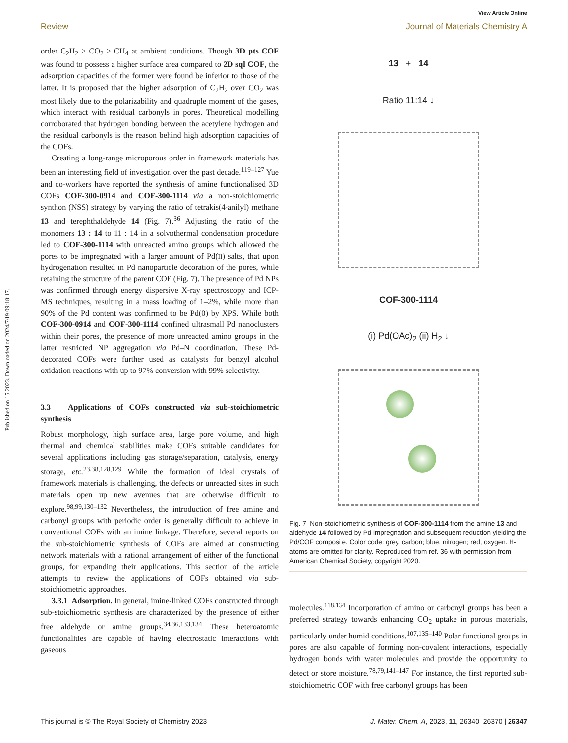View Article Online
Review Journal of Materials Chemistry A
Published on 15 2023. Downloaded on 2024/7/19 09:18:17.
order C<sub>2</sub>H<sub>2</sub> > CO<sub>2</sub> > CH<sub>4</sub> at ambient conditions. Though 3D pts COF was found to possess a higher surface area compared to 2D sql COF, the adsorption capacities of the former were found be inferior to those of the latter. It is proposed that the higher adsorption of C<sub>2</sub>H<sub>2</sub> over CO<sub>2</sub> was most likely due to the polarizability and quadruple moment of the gases, which interact with residual carbonyls in pores. Theoretical modelling corroborated that hydrogen bonding between the acetylene hydrogen and the residual carbonyls is the reason behind high adsorption capacities of the COFs.
Creating a long-range microporous order in framework materials has been an interesting field of investigation over the past decade.<sup>119–127</sup> Yue and co-workers have reported the synthesis of amine functionalised 3D COFs COF-300-0914 and COF-300-1114 via a non-stoichiometric synthon (NSS) strategy by varying the ratio of tetrakis(4-anilyl) methane 13 and terephthaldehyde 14 (Fig. 7).<sup>36</sup> Adjusting the ratio of the monomers 13 : 14 to 11 : 14 in a solvothermal condensation procedure led to COF-300-1114 with unreacted amino groups which allowed the pores to be impregnated with a larger amount of Pd(II) salts, that upon hydrogenation resulted in Pd nanoparticle decoration of the pores, while retaining the structure of the parent COF (Fig. 7). The presence of Pd NPs was confirmed through energy dispersive X-ray spectroscopy and ICP-MS techniques, resulting in a mass loading of 1–2%, while more than 90% of the Pd content was confirmed to be Pd(0) by XPS. While both COF-300-0914 and COF-300-1114 confined ultrasmall Pd nanoclusters within their pores, the presence of more unreacted amino groups in the latter restricted NP aggregation via Pd–N coordination. These Pd-decorated COFs were further used as catalysts for benzyl alcohol oxidation reactions with up to 97% conversion with 99% selectivity.
3.3 Applications of COFs constructed via sub-stoichiometric synthesis
Robust morphology, high surface area, large pore volume, and high thermal and chemical stabilities make COFs suitable candidates for several applications including gas storage/separation, catalysis, energy storage, etc.<sup>23,38,128,129</sup> While the formation of ideal crystals of framework materials is challenging, the defects or unreacted sites in such materials open up new avenues that are otherwise difficult to explore.<sup>98,99,130–132</sup> Nevertheless, the introduction of free amine and carbonyl groups with periodic order is generally difficult to achieve in conventional COFs with an imine linkage. Therefore, several reports on the sub-stoichiometric synthesis of COFs are aimed at constructing network materials with a rational arrangement of either of the functional groups, for expanding their applications. This section of the article attempts to review the applications of COFs obtained via sub-stoichiometric approaches.
3.3.1 Adsorption. In general, imine-linked COFs constructed through sub-stoichiometric synthesis are characterized by the presence of either free aldehyde or amine groups.<sup>34,36,133,134</sup> These heteroatomic functionalities are capable of having electrostatic interactions with gaseous
13 + 14
Ratio 11:14 ↓
COF-300-1114
(i) Pd(OAc)<sub>2</sub> (ii) H<sub>2</sub> ↓
Fig. 7 Non-stoichiometric synthesis of COF-300-1114 from the amine 13 and aldehyde 14 followed by Pd impregnation and subsequent reduction yielding the Pd/COF composite. Color code: grey, carbon; blue, nitrogen; red, oxygen. H-atoms are omitted for clarity. Reproduced from ref. 36 with permission from American Chemical Society, copyright 2020.
molecules.<sup>118,134</sup> Incorporation of amino or carbonyl groups has been a preferred strategy towards enhancing CO<sub>2</sub> uptake in porous materials, particularly under humid conditions.<sup>107,135–140</sup> Polar functional groups in pores are also capable of forming non-covalent interactions, especially hydrogen bonds with water molecules and provide the opportunity to detect or store moisture.<sup>78,79,141–147</sup> For instance, the first reported sub-stoichiometric COF with free carbonyl groups has been
This journal is © The Royal Society of Chemistry 2023 J. Mater. Chem. A, 2023, 11, 26340–26370 | 26347